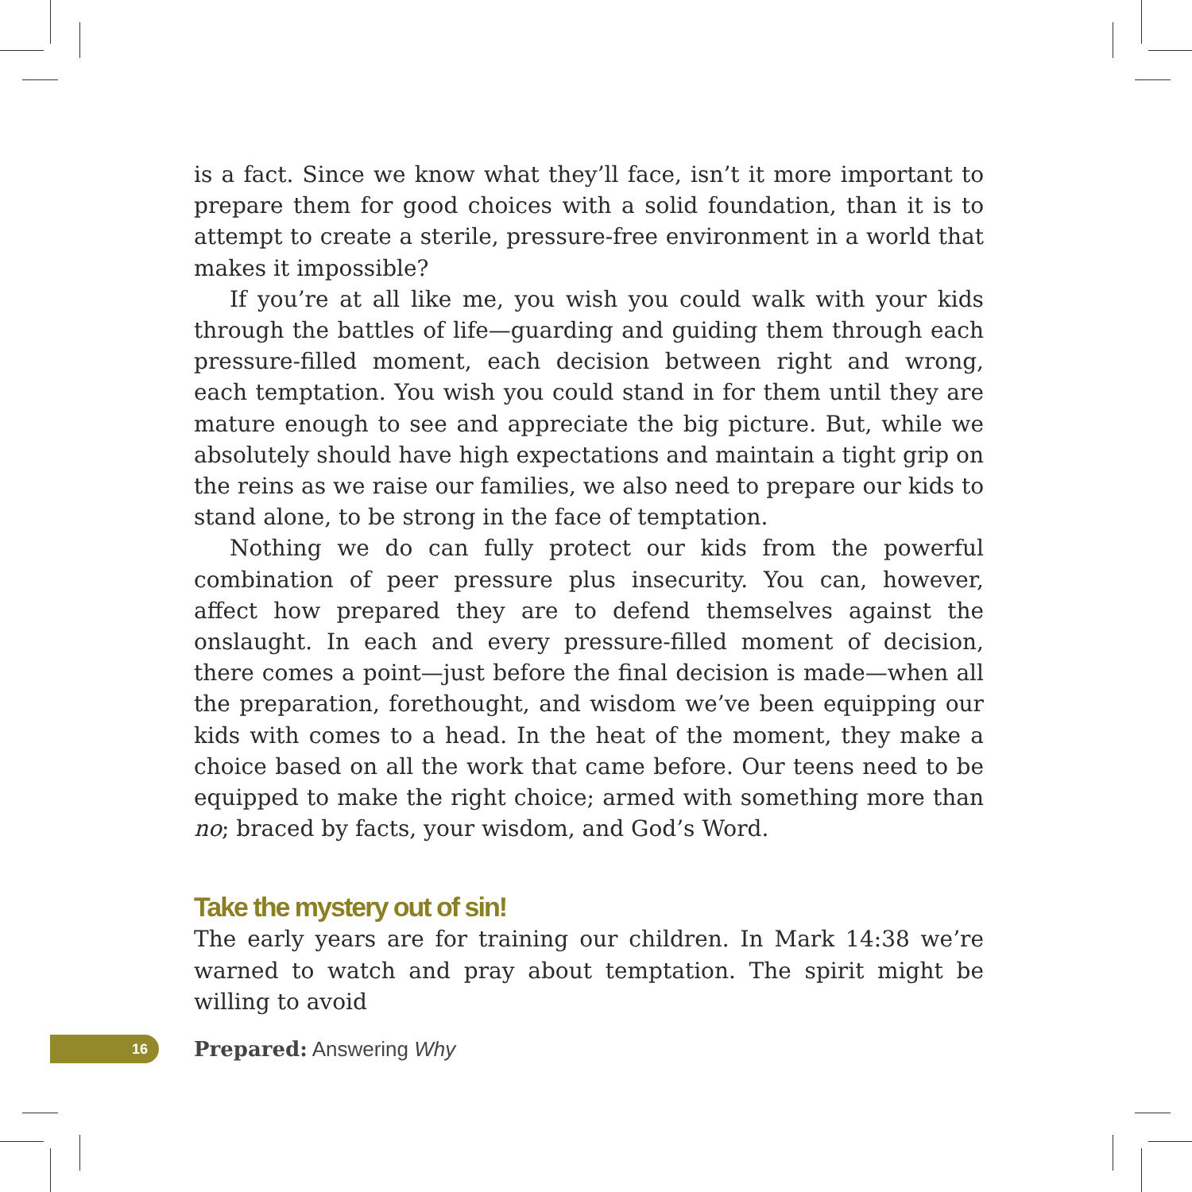is a fact. Since we know what they’ll face, isn’t it more important to prepare them for good choices with a solid foundation, than it is to attempt to create a sterile, pressure-free environment in a world that makes it impossible?
If you’re at all like me, you wish you could walk with your kids through the battles of life—guarding and guiding them through each pressure-filled moment, each decision between right and wrong, each temptation. You wish you could stand in for them until they are mature enough to see and appreciate the big picture. But, while we absolutely should have high expectations and maintain a tight grip on the reins as we raise our families, we also need to prepare our kids to stand alone, to be strong in the face of temptation.
Nothing we do can fully protect our kids from the powerful combination of peer pressure plus insecurity. You can, however, affect how prepared they are to defend themselves against the onslaught. In each and every pressure-filled moment of decision, there comes a point—just before the final decision is made—when all the preparation, forethought, and wisdom we’ve been equipping our kids with comes to a head. In the heat of the moment, they make a choice based on all the work that came before. Our teens need to be equipped to make the right choice; armed with something more than no; braced by facts, your wisdom, and God’s Word.
Take the mystery out of sin!
The early years are for training our children. In Mark 14:38 we’re warned to watch and pray about temptation. The spirit might be willing to avoid
16
Prepared: Answering Why